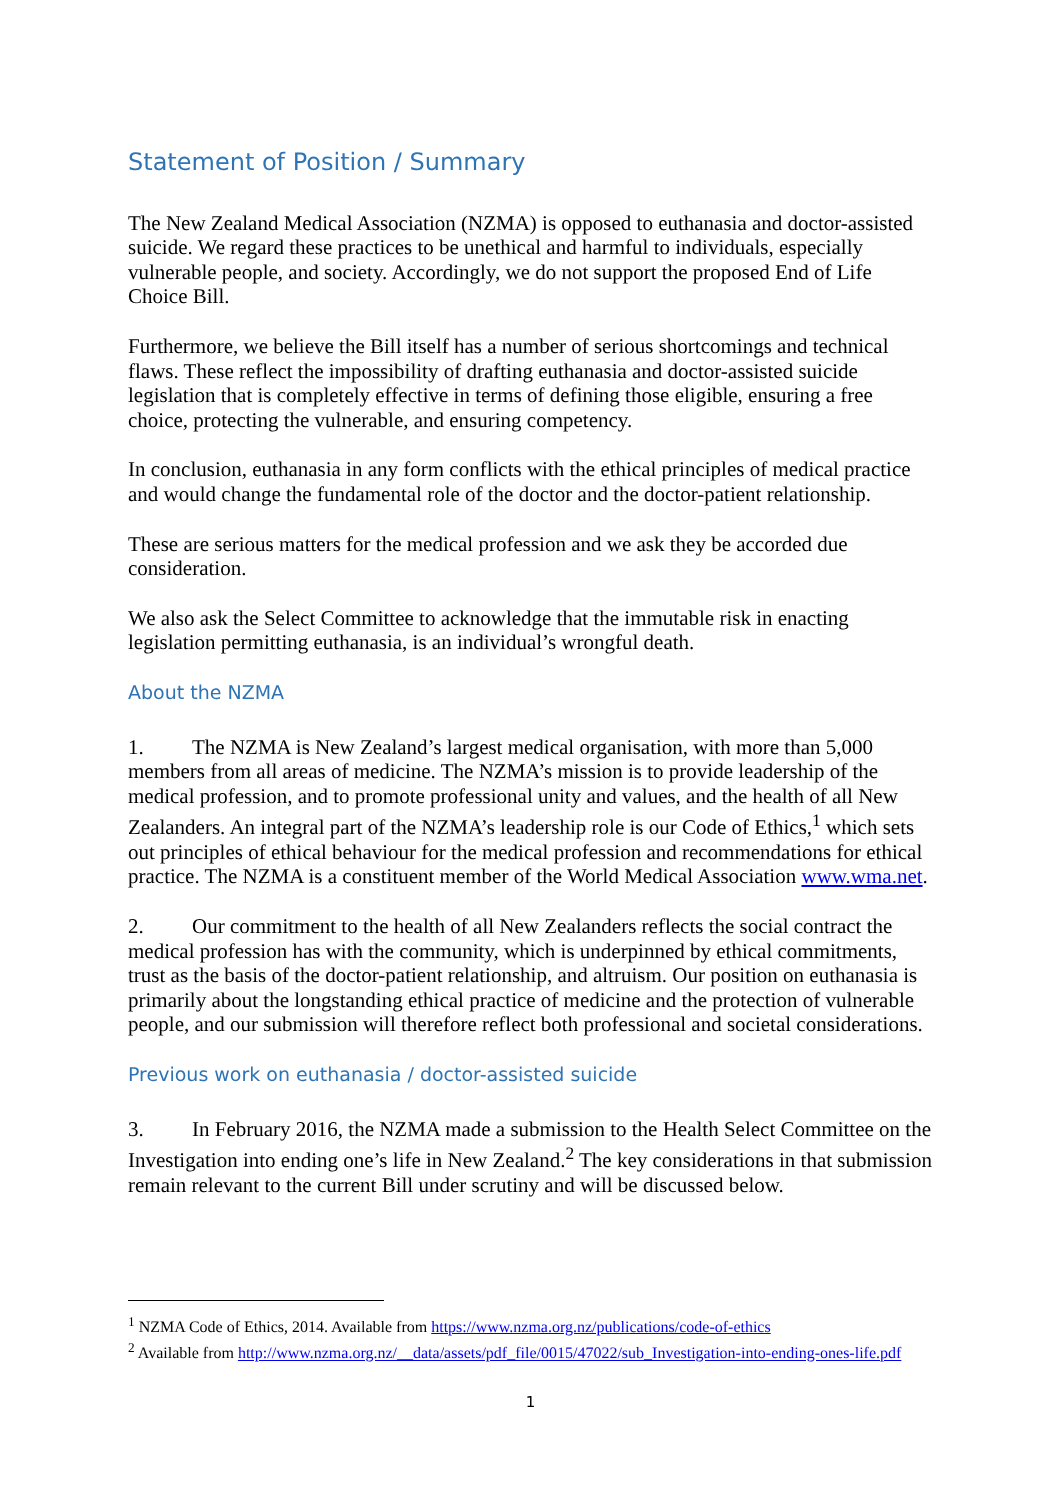Statement of Position / Summary
The New Zealand Medical Association (NZMA) is opposed to euthanasia and doctor-assisted suicide. We regard these practices to be unethical and harmful to individuals, especially vulnerable people, and society. Accordingly, we do not support the proposed End of Life Choice Bill.
Furthermore, we believe the Bill itself has a number of serious shortcomings and technical flaws. These reflect the impossibility of drafting euthanasia and doctor-assisted suicide legislation that is completely effective in terms of defining those eligible, ensuring a free choice, protecting the vulnerable, and ensuring competency.
In conclusion, euthanasia in any form conflicts with the ethical principles of medical practice and would change the fundamental role of the doctor and the doctor-patient relationship.
These are serious matters for the medical profession and we ask they be accorded due consideration.
We also ask the Select Committee to acknowledge that the immutable risk in enacting legislation permitting euthanasia, is an individual’s wrongful death.
About the NZMA
1. The NZMA is New Zealand’s largest medical organisation, with more than 5,000 members from all areas of medicine. The NZMA’s mission is to provide leadership of the medical profession, and to promote professional unity and values, and the health of all New Zealanders. An integral part of the NZMA’s leadership role is our Code of Ethics,<sup>1</sup> which sets out principles of ethical behaviour for the medical profession and recommendations for ethical practice. The NZMA is a constituent member of the World Medical Association www.wma.net.
2. Our commitment to the health of all New Zealanders reflects the social contract the medical profession has with the community, which is underpinned by ethical commitments, trust as the basis of the doctor-patient relationship, and altruism. Our position on euthanasia is primarily about the longstanding ethical practice of medicine and the protection of vulnerable people, and our submission will therefore reflect both professional and societal considerations.
Previous work on euthanasia / doctor-assisted suicide
3. In February 2016, the NZMA made a submission to the Health Select Committee on the Investigation into ending one’s life in New Zealand.<sup>2</sup> The key considerations in that submission remain relevant to the current Bill under scrutiny and will be discussed below.
<sup>1</sup> NZMA Code of Ethics, 2014. Available from https://www.nzma.org.nz/publications/code-of-ethics
<sup>2</sup> Available from http://www.nzma.org.nz/__data/assets/pdf_file/0015/47022/sub_Investigation-into-ending-ones-life.pdf
1